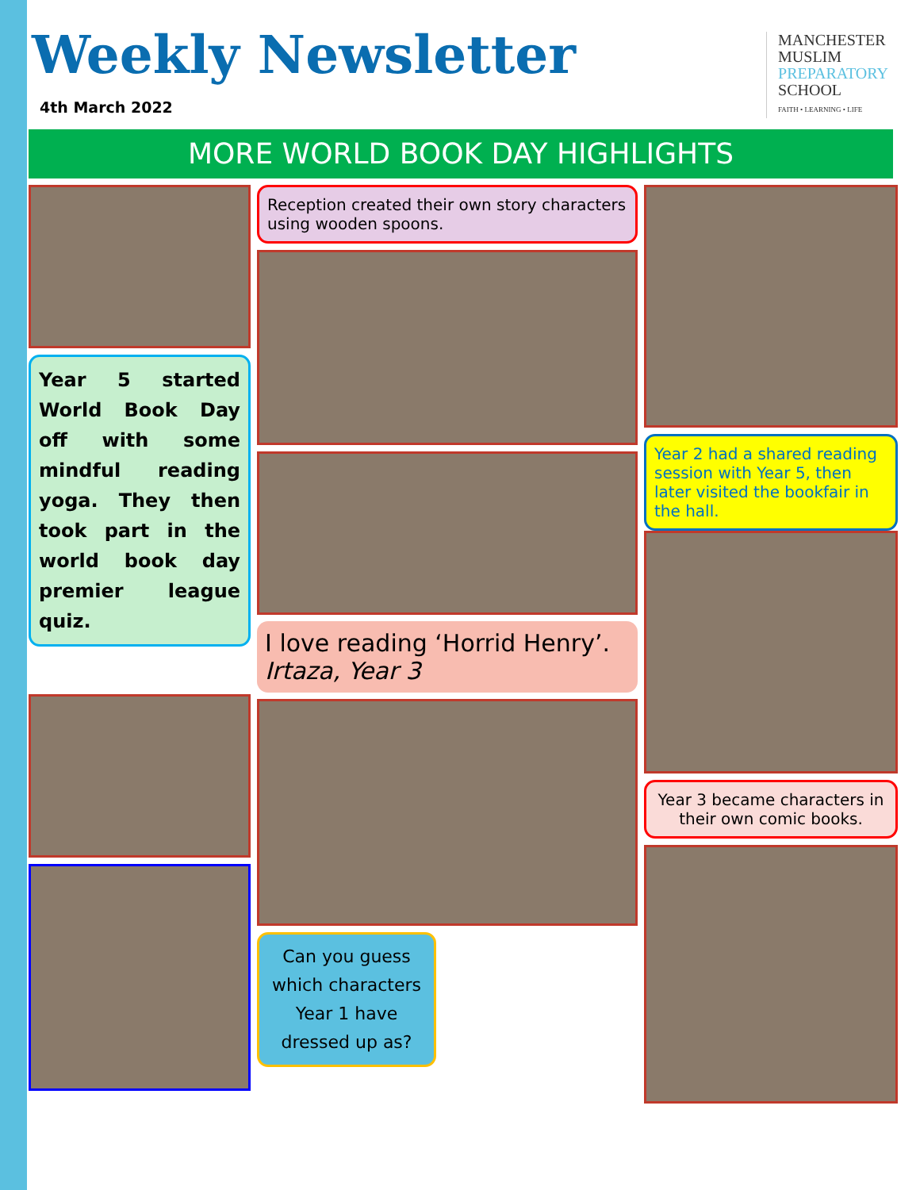Weekly Newsletter
4th March 2022
MANCHESTER
MUSLIM
PREPARATORY
SCHOOL
FAITH • LEARNING • LIFE
MORE WORLD BOOK DAY HIGHLIGHTS
Year 5 started World Book Day off with some mindful reading yoga. They then took part in the world book day premier league quiz.
Reception created their own story characters using wooden spoons.
I love reading ‘Horrid Henry’. Irtaza, Year 3
Can you guess which characters Year 1 have dressed up as?
Year 2 had a shared reading session with Year 5, then later visited the bookfair in the hall.
Year 3 became characters in their own comic books.